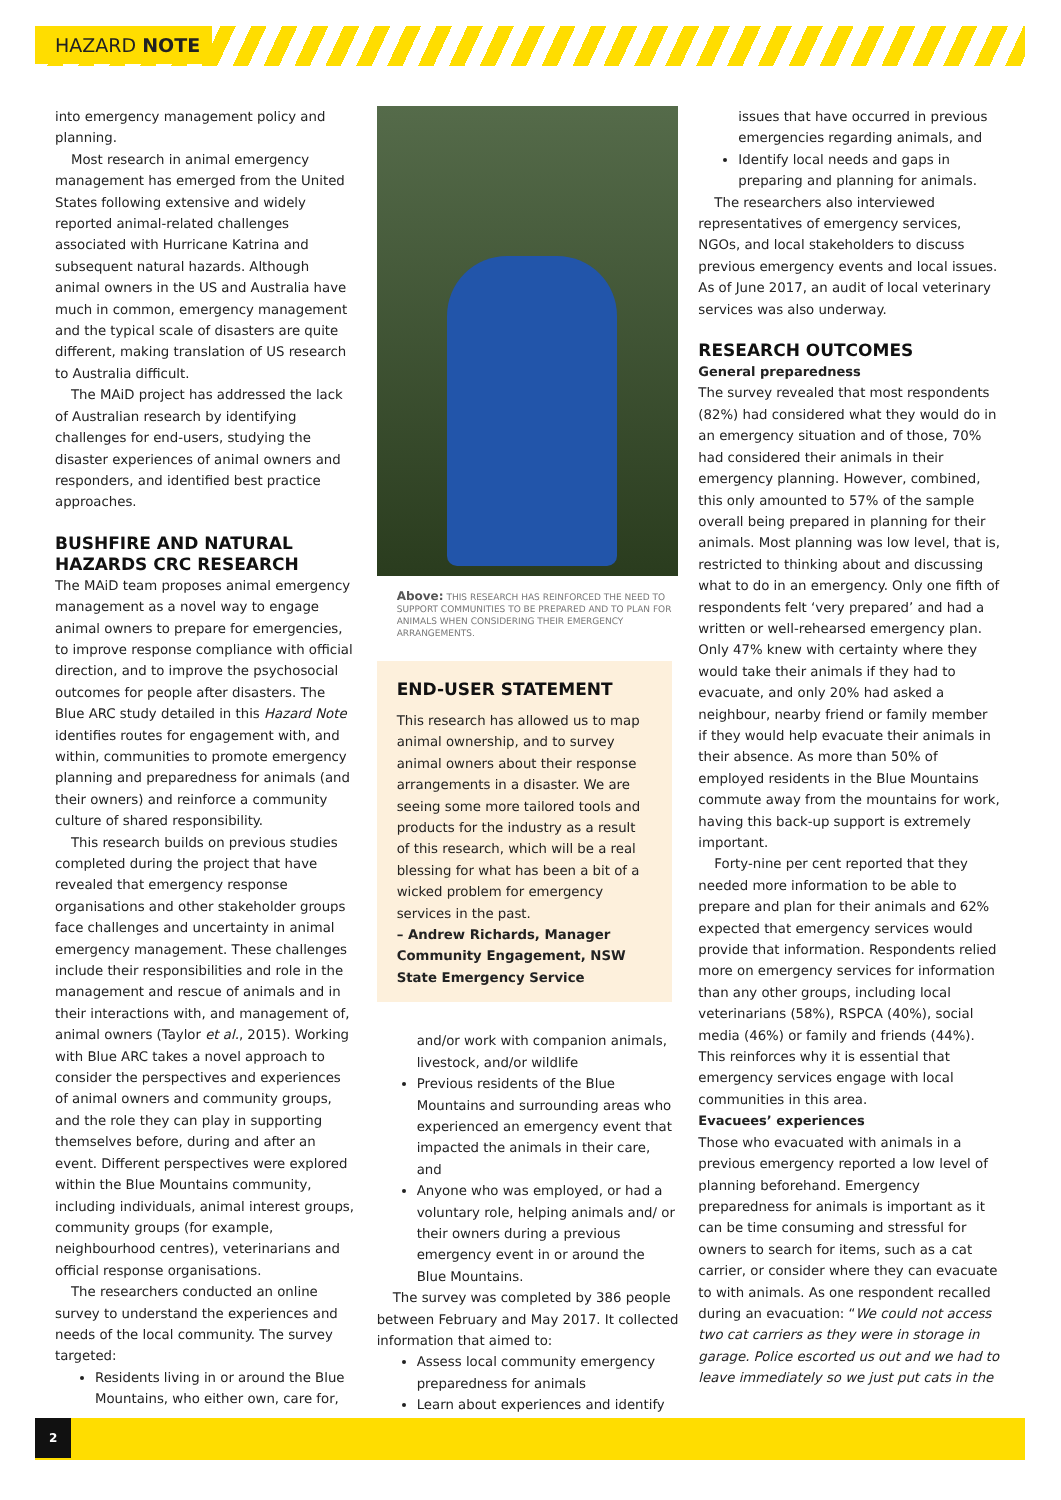HAZARD NOTE
into emergency management policy and planning.
Most research in animal emergency management has emerged from the United States following extensive and widely reported animal-related challenges associated with Hurricane Katrina and subsequent natural hazards. Although animal owners in the US and Australia have much in common, emergency management and the typical scale of disasters are quite different, making translation of US research to Australia difficult.
The MAiD project has addressed the lack of Australian research by identifying challenges for end-users, studying the disaster experiences of animal owners and responders, and identified best practice approaches.
BUSHFIRE AND NATURAL HAZARDS CRC RESEARCH
The MAiD team proposes animal emergency management as a novel way to engage animal owners to prepare for emergencies, to improve response compliance with official direction, and to improve the psychosocial outcomes for people after disasters. The Blue ARC study detailed in this Hazard Note identifies routes for engagement with, and within, communities to promote emergency planning and preparedness for animals (and their owners) and reinforce a community culture of shared responsibility.
This research builds on previous studies completed during the project that have revealed that emergency response organisations and other stakeholder groups face challenges and uncertainty in animal emergency management. These challenges include their responsibilities and role in the management and rescue of animals and in their interactions with, and management of, animal owners (Taylor et al., 2015). Working with Blue ARC takes a novel approach to consider the perspectives and experiences of animal owners and community groups, and the role they can play in supporting themselves before, during and after an event. Different perspectives were explored within the Blue Mountains community, including individuals, animal interest groups, community groups (for example, neighbourhood centres), veterinarians and official response organisations.
The researchers conducted an online survey to understand the experiences and needs of the local community. The survey targeted:
Residents living in or around the Blue Mountains, who either own, care for,
Above: THIS RESEARCH HAS REINFORCED THE NEED TO SUPPORT COMMUNITIES TO BE PREPARED AND TO PLAN FOR ANIMALS WHEN CONSIDERING THEIR EMERGENCY ARRANGEMENTS.
END-USER STATEMENT
This research has allowed us to map animal ownership, and to survey animal owners about their response arrangements in a disaster. We are seeing some more tailored tools and products for the industry as a result of this research, which will be a real blessing for what has been a bit of a wicked problem for emergency services in the past.
– Andrew Richards, Manager Community Engagement, NSW State Emergency Service
and/or work with companion animals, livestock, and/or wildlife
Previous residents of the Blue Mountains and surrounding areas who experienced an emergency event that impacted the animals in their care, and
Anyone who was employed, or had a voluntary role, helping animals and/ or their owners during a previous emergency event in or around the Blue Mountains.
The survey was completed by 386 people between February and May 2017. It collected information that aimed to:
Assess local community emergency preparedness for animals
Learn about experiences and identify
issues that have occurred in previous emergencies regarding animals, and
Identify local needs and gaps in preparing and planning for animals.
The researchers also interviewed representatives of emergency services, NGOs, and local stakeholders to discuss previous emergency events and local issues. As of June 2017, an audit of local veterinary services was also underway.
RESEARCH OUTCOMES
General preparedness
The survey revealed that most respondents (82%) had considered what they would do in an emergency situation and of those, 70% had considered their animals in their emergency planning. However, combined, this only amounted to 57% of the sample overall being prepared in planning for their animals. Most planning was low level, that is, restricted to thinking about and discussing what to do in an emergency. Only one fifth of respondents felt ‘very prepared’ and had a written or well-rehearsed emergency plan. Only 47% knew with certainty where they would take their animals if they had to evacuate, and only 20% had asked a neighbour, nearby friend or family member if they would help evacuate their animals in their absence. As more than 50% of employed residents in the Blue Mountains commute away from the mountains for work, having this back-up support is extremely important.
Forty-nine per cent reported that they needed more information to be able to prepare and plan for their animals and 62% expected that emergency services would provide that information. Respondents relied more on emergency services for information than any other groups, including local veterinarians (58%), RSPCA (40%), social media (46%) or family and friends (44%). This reinforces why it is essential that emergency services engage with local communities in this area.
Evacuees’ experiences
Those who evacuated with animals in a previous emergency reported a low level of planning beforehand. Emergency preparedness for animals is important as it can be time consuming and stressful for owners to search for items, such as a cat carrier, or consider where they can evacuate to with animals. As one respondent recalled during an evacuation: “We could not access two cat carriers as they were in storage in garage. Police escorted us out and we had to leave immediately so we just put cats in the
2